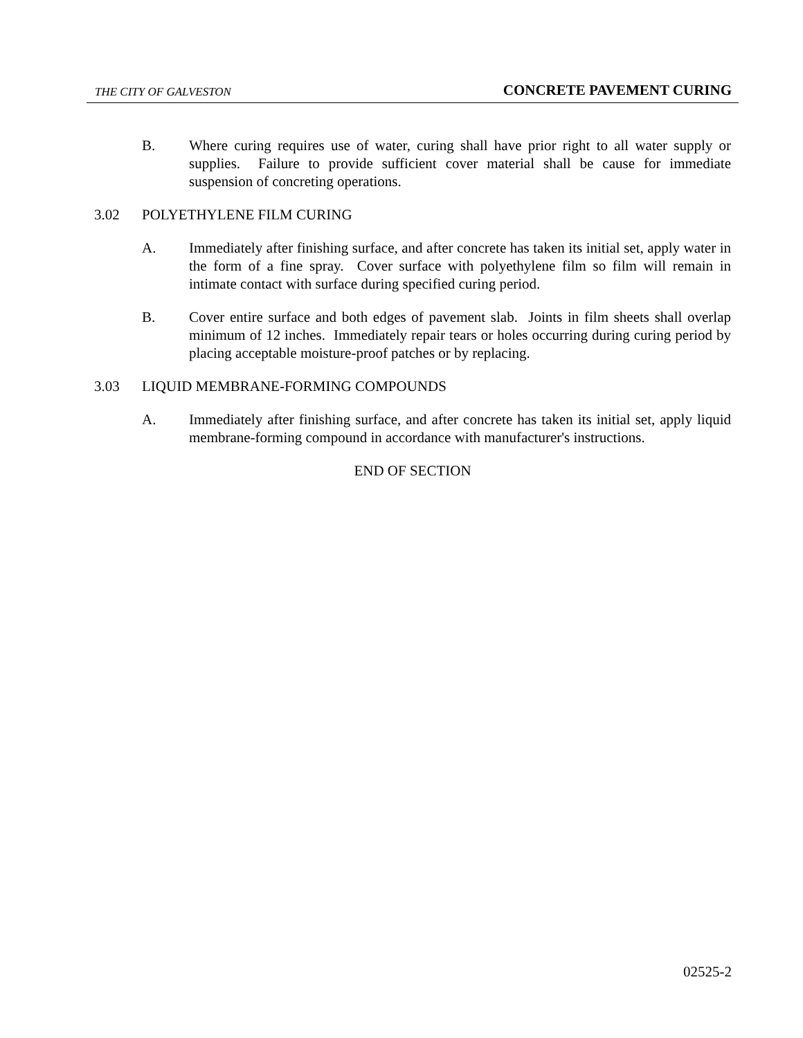THE CITY OF GALVESTON CONCRETE PAVEMENT CURING
B. Where curing requires use of water, curing shall have prior right to all water supply or supplies. Failure to provide sufficient cover material shall be cause for immediate suspension of concreting operations.
3.02 POLYETHYLENE FILM CURING
A. Immediately after finishing surface, and after concrete has taken its initial set, apply water in the form of a fine spray. Cover surface with polyethylene film so film will remain in intimate contact with surface during specified curing period.
B. Cover entire surface and both edges of pavement slab. Joints in film sheets shall overlap minimum of 12 inches. Immediately repair tears or holes occurring during curing period by placing acceptable moisture-proof patches or by replacing.
3.03 LIQUID MEMBRANE-FORMING COMPOUNDS
A. Immediately after finishing surface, and after concrete has taken its initial set, apply liquid membrane-forming compound in accordance with manufacturer's instructions.
END OF SECTION
02525-2